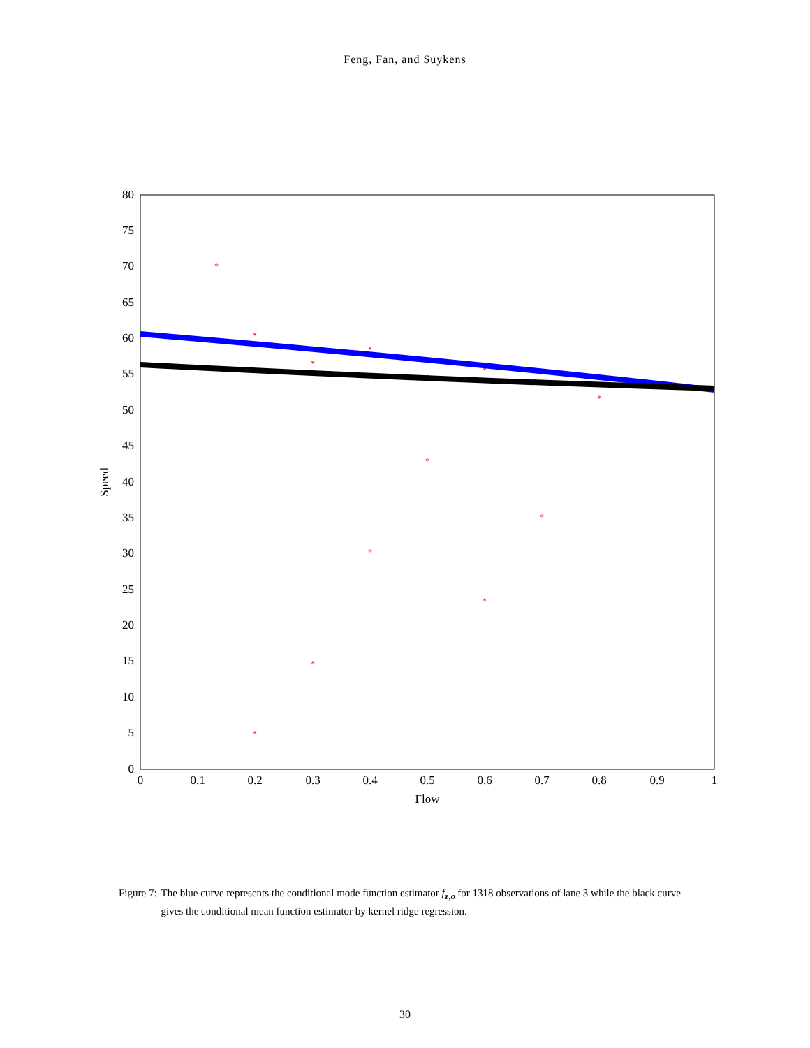Feng, Fan, and Suykens
0
5
10
15
20
25
30
35
40
45
50
55
60
65
70
75
80
0
0.1
0.2
0.3
0.4
0.5
0.6
0.7
0.8
0.9
1
Flow
Speed
*
*
*
*
*
*
*
*
*
*
*
*
*
*
Figure 7: The blue curve represents the conditional mode function estimator f<sub>z,σ</sub> for 1318 observations of lane 3 while the black curve gives the conditional mean function estimator by kernel ridge regression.
30